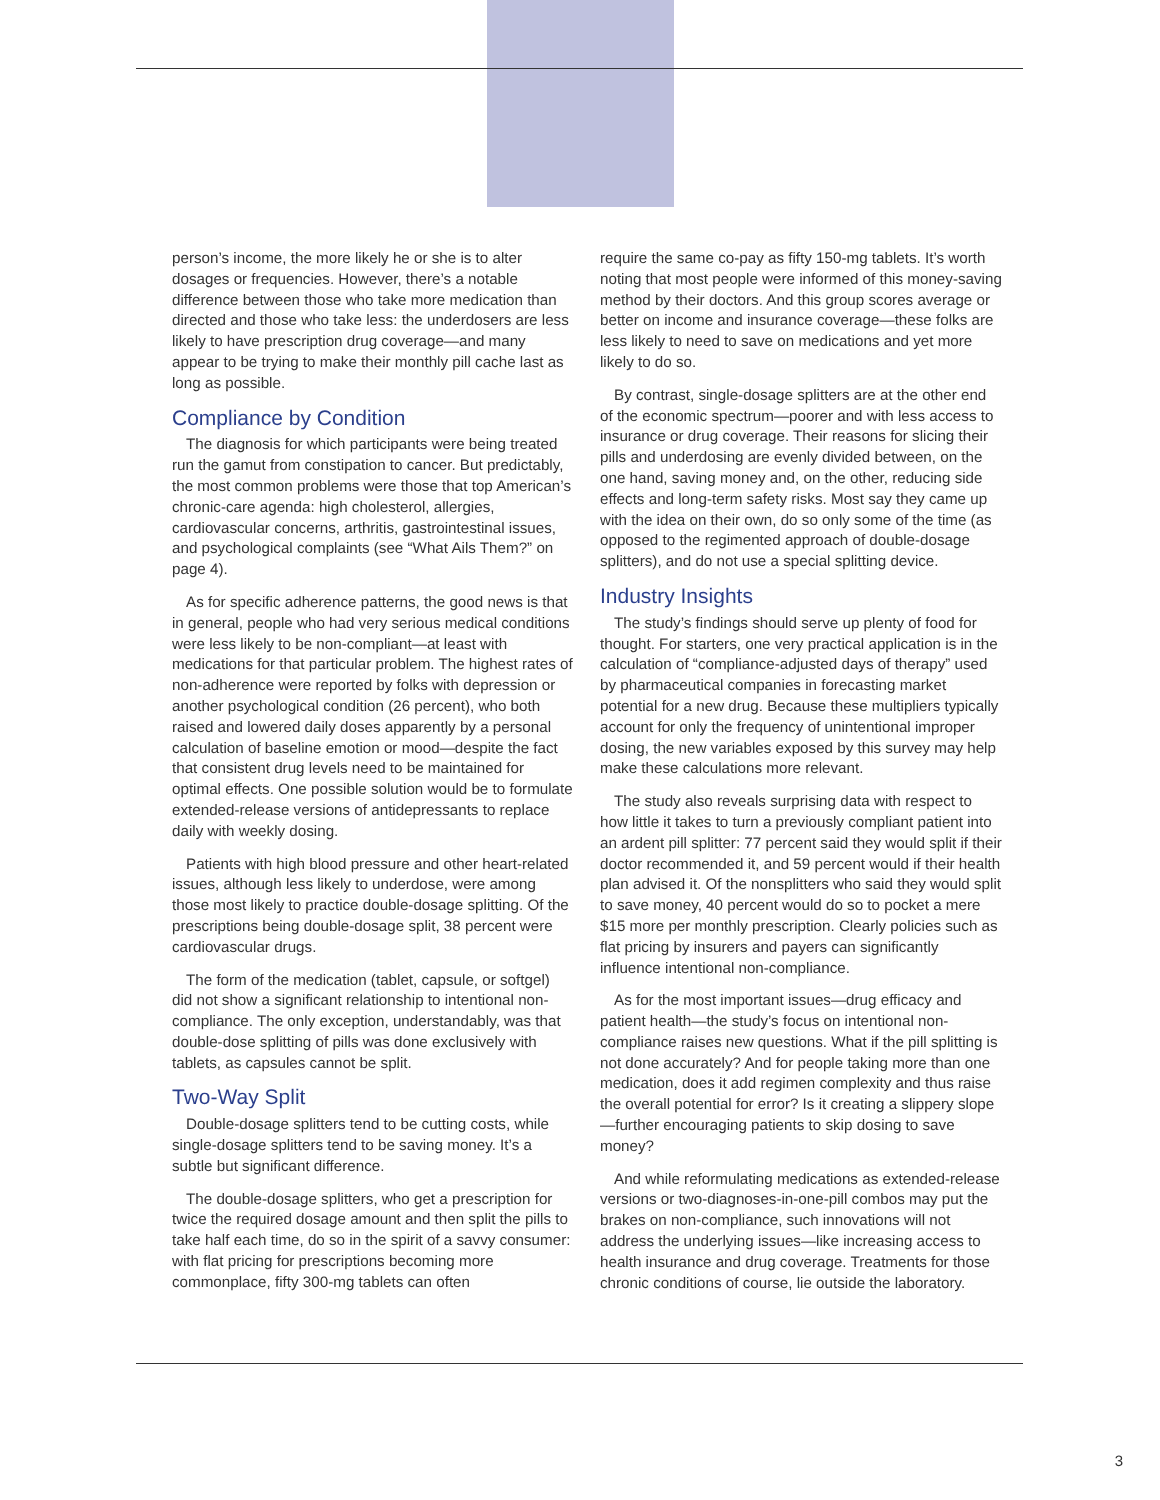person’s income, the more likely he or she is to alter dosages or frequencies. However, there’s a notable difference between those who take more medication than directed and those who take less: the underdosers are less likely to have prescription drug coverage—and many appear to be trying to make their monthly pill cache last as long as possible.
Compliance by Condition
The diagnosis for which participants were being treated run the gamut from constipation to cancer. But predictably, the most common problems were those that top American’s chronic-care agenda: high cholesterol, allergies, cardiovascular concerns, arthritis, gastrointestinal issues, and psychological complaints (see “What Ails Them?” on page 4).
As for specific adherence patterns, the good news is that in general, people who had very serious medical conditions were less likely to be non-compliant—at least with medications for that particular problem. The highest rates of non-adherence were reported by folks with depression or another psychological condition (26 percent), who both raised and lowered daily doses apparently by a personal calculation of baseline emotion or mood—despite the fact that consistent drug levels need to be maintained for optimal effects. One possible solution would be to formulate extended-release versions of antidepressants to replace daily with weekly dosing.
Patients with high blood pressure and other heart-related issues, although less likely to underdose, were among those most likely to practice double-dosage splitting. Of the prescriptions being double-dosage split, 38 percent were cardiovascular drugs.
The form of the medication (tablet, capsule, or softgel) did not show a significant relationship to intentional non-compliance. The only exception, understandably, was that double-dose splitting of pills was done exclusively with tablets, as capsules cannot be split.
Two-Way Split
Double-dosage splitters tend to be cutting costs, while single-dosage splitters tend to be saving money. It’s a subtle but significant difference.
The double-dosage splitters, who get a prescription for twice the required dosage amount and then split the pills to take half each time, do so in the spirit of a savvy consumer: with flat pricing for prescriptions becoming more commonplace, fifty 300-mg tablets can often
require the same co-pay as fifty 150-mg tablets. It’s worth noting that most people were informed of this money-saving method by their doctors. And this group scores average or better on income and insurance coverage—these folks are less likely to need to save on medications and yet more likely to do so.
By contrast, single-dosage splitters are at the other end of the economic spectrum—poorer and with less access to insurance or drug coverage. Their reasons for slicing their pills and underdosing are evenly divided between, on the one hand, saving money and, on the other, reducing side effects and long-term safety risks. Most say they came up with the idea on their own, do so only some of the time (as opposed to the regimented approach of double-dosage splitters), and do not use a special splitting device.
Industry Insights
The study’s findings should serve up plenty of food for thought. For starters, one very practical application is in the calculation of “compliance-adjusted days of therapy” used by pharmaceutical companies in forecasting market potential for a new drug. Because these multipliers typically account for only the frequency of unintentional improper dosing, the new variables exposed by this survey may help make these calculations more relevant.
The study also reveals surprising data with respect to how little it takes to turn a previously compliant patient into an ardent pill splitter: 77 percent said they would split if their doctor recommended it, and 59 percent would if their health plan advised it. Of the nonsplitters who said they would split to save money, 40 percent would do so to pocket a mere $15 more per monthly prescription. Clearly policies such as flat pricing by insurers and payers can significantly influence intentional non-compliance.
As for the most important issues—drug efficacy and patient health—the study’s focus on intentional non-compliance raises new questions. What if the pill splitting is not done accurately? And for people taking more than one medication, does it add regimen complexity and thus raise the overall potential for error? Is it creating a slippery slope—further encouraging patients to skip dosing to save money?
And while reformulating medications as extended-release versions or two-diagnoses-in-one-pill combos may put the brakes on non-compliance, such innovations will not address the underlying issues—like increasing access to health insurance and drug coverage. Treatments for those chronic conditions of course, lie outside the laboratory.
3